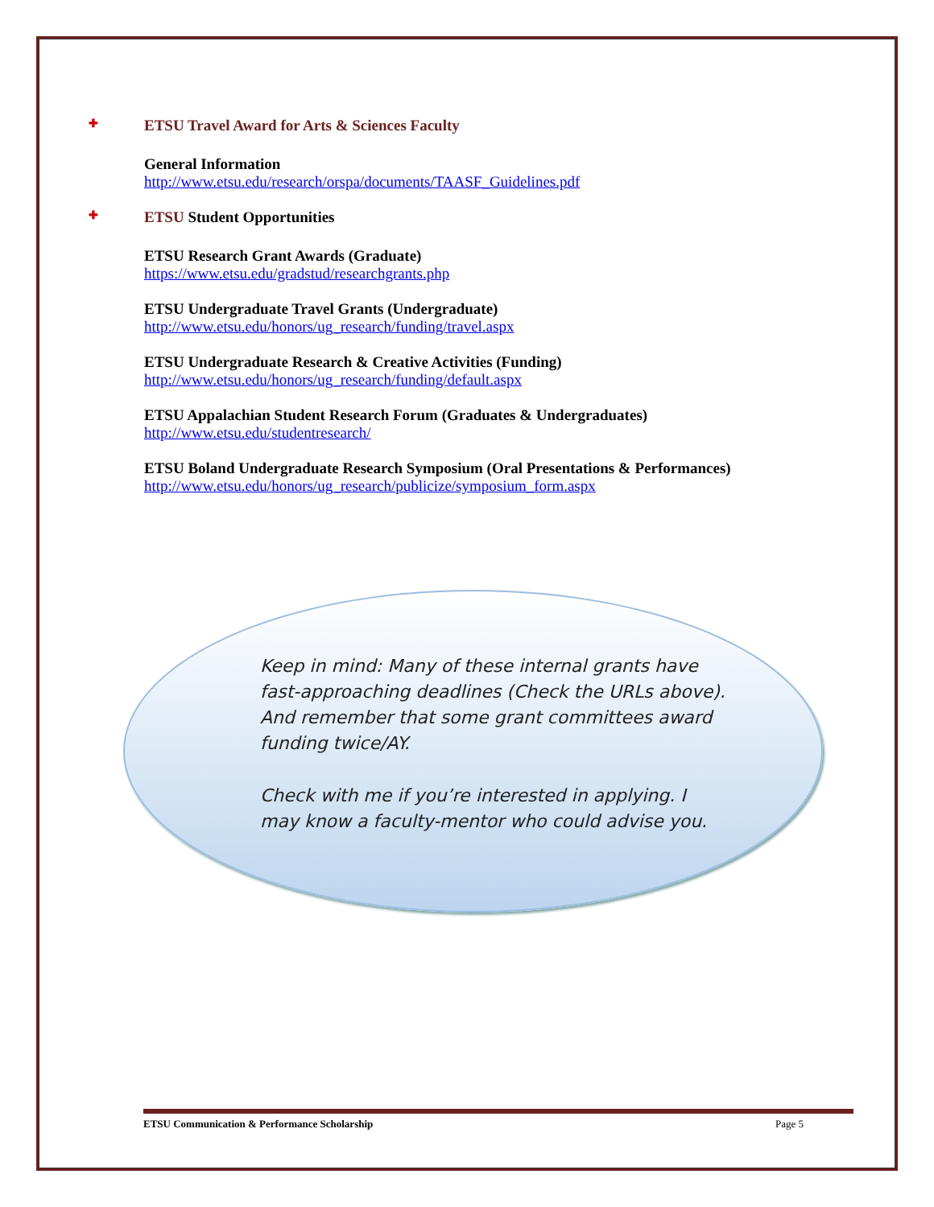✚ ETSU Travel Award for Arts & Sciences Faculty
General Information
http://www.etsu.edu/research/orspa/documents/TAASF_Guidelines.pdf
✚ ETSU Student Opportunities
ETSU Research Grant Awards (Graduate)
https://www.etsu.edu/gradstud/researchgrants.php
ETSU Undergraduate Travel Grants (Undergraduate)
http://www.etsu.edu/honors/ug_research/funding/travel.aspx
ETSU Undergraduate Research & Creative Activities (Funding)
http://www.etsu.edu/honors/ug_research/funding/default.aspx
ETSU Appalachian Student Research Forum (Graduates & Undergraduates)
http://www.etsu.edu/studentresearch/
ETSU Boland Undergraduate Research Symposium (Oral Presentations & Performances)
http://www.etsu.edu/honors/ug_research/publicize/symposium_form.aspx
Keep in mind: Many of these internal grants have fast-approaching deadlines (Check the URLs above). And remember that some grant committees award funding twice/AY.
Check with me if you’re interested in applying. I may know a faculty-mentor who could advise you.
ETSU Communication & Performance Scholarship Page 5